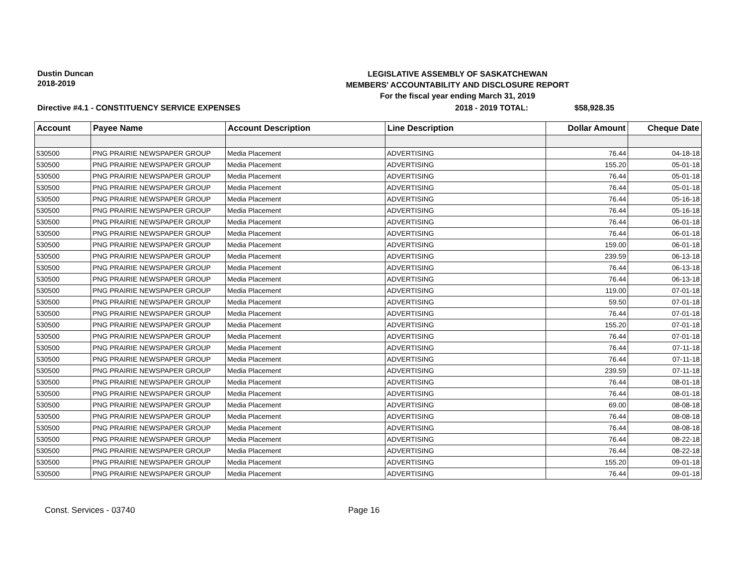Dustin Duncan
2018-2019
LEGISLATIVE ASSEMBLY OF SASKATCHEWAN
MEMBERS' ACCOUNTABILITY AND DISCLOSURE REPORT
For the fiscal year ending March 31, 2019
Directive #4.1 - CONSTITUENCY SERVICE EXPENSES 2018 - 2019 TOTAL: $58,928.35
| Account | Payee Name | Account Description | Line Description | Dollar Amount | Cheque Date |
| --- | --- | --- | --- | --- | --- |
| 530500 | PNG PRAIRIE NEWSPAPER GROUP | Media Placement | ADVERTISING | 76.44 | 04-18-18 |
| 530500 | PNG PRAIRIE NEWSPAPER GROUP | Media Placement | ADVERTISING | 155.20 | 05-01-18 |
| 530500 | PNG PRAIRIE NEWSPAPER GROUP | Media Placement | ADVERTISING | 76.44 | 05-01-18 |
| 530500 | PNG PRAIRIE NEWSPAPER GROUP | Media Placement | ADVERTISING | 76.44 | 05-01-18 |
| 530500 | PNG PRAIRIE NEWSPAPER GROUP | Media Placement | ADVERTISING | 76.44 | 05-16-18 |
| 530500 | PNG PRAIRIE NEWSPAPER GROUP | Media Placement | ADVERTISING | 76.44 | 05-16-18 |
| 530500 | PNG PRAIRIE NEWSPAPER GROUP | Media Placement | ADVERTISING | 76.44 | 06-01-18 |
| 530500 | PNG PRAIRIE NEWSPAPER GROUP | Media Placement | ADVERTISING | 76.44 | 06-01-18 |
| 530500 | PNG PRAIRIE NEWSPAPER GROUP | Media Placement | ADVERTISING | 159.00 | 06-01-18 |
| 530500 | PNG PRAIRIE NEWSPAPER GROUP | Media Placement | ADVERTISING | 239.59 | 06-13-18 |
| 530500 | PNG PRAIRIE NEWSPAPER GROUP | Media Placement | ADVERTISING | 76.44 | 06-13-18 |
| 530500 | PNG PRAIRIE NEWSPAPER GROUP | Media Placement | ADVERTISING | 76.44 | 06-13-18 |
| 530500 | PNG PRAIRIE NEWSPAPER GROUP | Media Placement | ADVERTISING | 119.00 | 07-01-18 |
| 530500 | PNG PRAIRIE NEWSPAPER GROUP | Media Placement | ADVERTISING | 59.50 | 07-01-18 |
| 530500 | PNG PRAIRIE NEWSPAPER GROUP | Media Placement | ADVERTISING | 76.44 | 07-01-18 |
| 530500 | PNG PRAIRIE NEWSPAPER GROUP | Media Placement | ADVERTISING | 155.20 | 07-01-18 |
| 530500 | PNG PRAIRIE NEWSPAPER GROUP | Media Placement | ADVERTISING | 76.44 | 07-01-18 |
| 530500 | PNG PRAIRIE NEWSPAPER GROUP | Media Placement | ADVERTISING | 76.44 | 07-11-18 |
| 530500 | PNG PRAIRIE NEWSPAPER GROUP | Media Placement | ADVERTISING | 76.44 | 07-11-18 |
| 530500 | PNG PRAIRIE NEWSPAPER GROUP | Media Placement | ADVERTISING | 239.59 | 07-11-18 |
| 530500 | PNG PRAIRIE NEWSPAPER GROUP | Media Placement | ADVERTISING | 76.44 | 08-01-18 |
| 530500 | PNG PRAIRIE NEWSPAPER GROUP | Media Placement | ADVERTISING | 76.44 | 08-01-18 |
| 530500 | PNG PRAIRIE NEWSPAPER GROUP | Media Placement | ADVERTISING | 69.00 | 08-08-18 |
| 530500 | PNG PRAIRIE NEWSPAPER GROUP | Media Placement | ADVERTISING | 76.44 | 08-08-18 |
| 530500 | PNG PRAIRIE NEWSPAPER GROUP | Media Placement | ADVERTISING | 76.44 | 08-08-18 |
| 530500 | PNG PRAIRIE NEWSPAPER GROUP | Media Placement | ADVERTISING | 76.44 | 08-22-18 |
| 530500 | PNG PRAIRIE NEWSPAPER GROUP | Media Placement | ADVERTISING | 76.44 | 08-22-18 |
| 530500 | PNG PRAIRIE NEWSPAPER GROUP | Media Placement | ADVERTISING | 155.20 | 09-01-18 |
| 530500 | PNG PRAIRIE NEWSPAPER GROUP | Media Placement | ADVERTISING | 76.44 | 09-01-18 |
Const. Services - 03740 Page 16